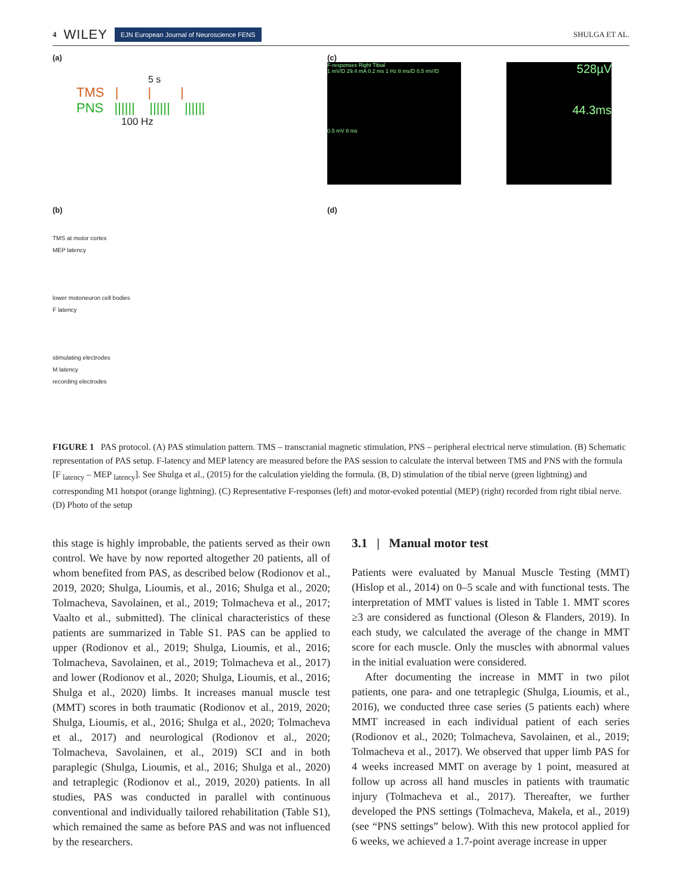4 WILEY EJN European Journal of Neuroscience FENS SHULGA ET AL.
(a)
5 s
TMS | | |
PNS |||||| |||||| ||||||
100 Hz
(c)
F-responses Right Tibial
1 mV/D 29.4 mA 0.2 ms 1 Hz 8 ms/D 0.5 mV/D
0.5 mV 8 ms
528µV
44.3ms
(b)
TMS at motor cortex
MEP latency
lower motoneuron cell bodies
F latency
stimulating electrodes
M latency
recording electrodes
(d)
FIGURE 1 PAS protocol. (A) PAS stimulation pattern. TMS – transcranial magnetic stimulation, PNS – peripheral electrical nerve stimulation. (B) Schematic representation of PAS setup. F-latency and MEP latency are measured before the PAS session to calculate the interval between TMS and PNS with the formula [F <sub>latency</sub> – MEP <sub>latency</sub>]. See Shulga et al., (2015) for the calculation yielding the formula. (B, D) stimulation of the tibial nerve (green lightning) and corresponding M1 hotspot (orange lightning). (C) Representative F-responses (left) and motor-evoked potential (MEP) (right) recorded from right tibial nerve. (D) Photo of the setup
this stage is highly improbable, the patients served as their own control. We have by now reported altogether 20 patients, all of whom benefited from PAS, as described below (Rodionov et al., 2019, 2020; Shulga, Lioumis, et al., 2016; Shulga et al., 2020; Tolmacheva, Savolainen, et al., 2019; Tolmacheva et al., 2017; Vaalto et al., submitted). The clinical characteristics of these patients are summarized in Table S1. PAS can be applied to upper (Rodionov et al., 2019; Shulga, Lioumis, et al., 2016; Tolmacheva, Savolainen, et al., 2019; Tolmacheva et al., 2017) and lower (Rodionov et al., 2020; Shulga, Lioumis, et al., 2016; Shulga et al., 2020) limbs. It increases manual muscle test (MMT) scores in both traumatic (Rodionov et al., 2019, 2020; Shulga, Lioumis, et al., 2016; Shulga et al., 2020; Tolmacheva et al., 2017) and neurological (Rodionov et al., 2020; Tolmacheva, Savolainen, et al., 2019) SCI and in both paraplegic (Shulga, Lioumis, et al., 2016; Shulga et al., 2020) and tetraplegic (Rodionov et al., 2019, 2020) patients. In all studies, PAS was conducted in parallel with continuous conventional and individually tailored rehabilitation (Table S1), which remained the same as before PAS and was not influenced by the researchers.
3.1 | Manual motor test
Patients were evaluated by Manual Muscle Testing (MMT) (Hislop et al., 2014) on 0–5 scale and with functional tests. The interpretation of MMT values is listed in Table 1. MMT scores ≥3 are considered as functional (Oleson & Flanders, 2019). In each study, we calculated the average of the change in MMT score for each muscle. Only the muscles with abnormal values in the initial evaluation were considered.
After documenting the increase in MMT in two pilot patients, one para- and one tetraplegic (Shulga, Lioumis, et al., 2016), we conducted three case series (5 patients each) where MMT increased in each individual patient of each series (Rodionov et al., 2020; Tolmacheva, Savolainen, et al., 2019; Tolmacheva et al., 2017). We observed that upper limb PAS for 4 weeks increased MMT on average by 1 point, measured at follow up across all hand muscles in patients with traumatic injury (Tolmacheva et al., 2017). Thereafter, we further developed the PNS settings (Tolmacheva, Makela, et al., 2019) (see “PNS settings” below). With this new protocol applied for 6 weeks, we achieved a 1.7-point average increase in upper